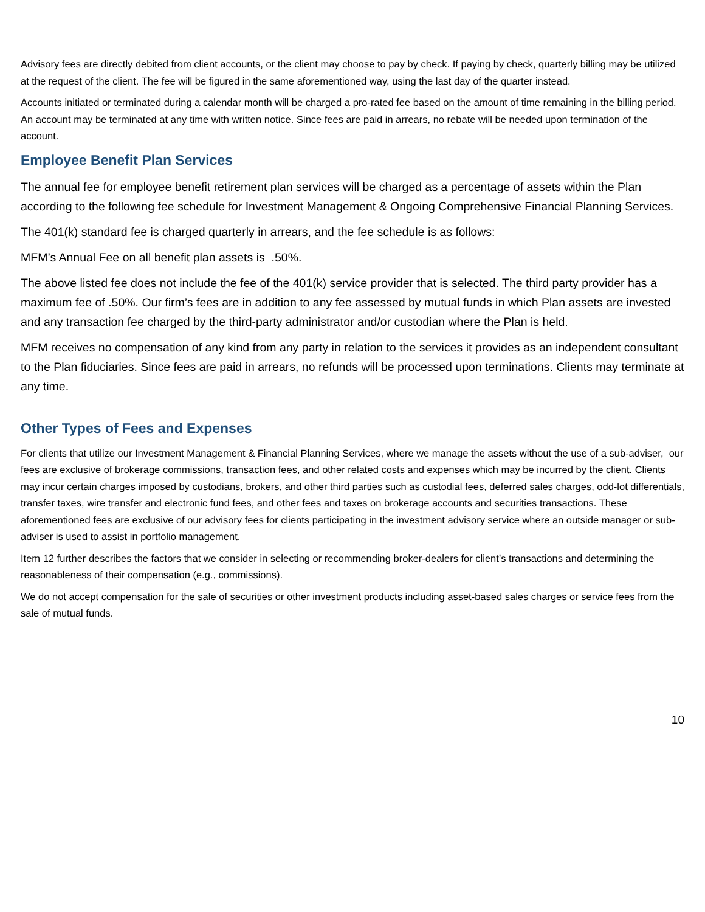Advisory fees are directly debited from client accounts, or the client may choose to pay by check. If paying by check, quarterly billing may be utilized at the request of the client. The fee will be figured in the same aforementioned way, using the last day of the quarter instead.
Accounts initiated or terminated during a calendar month will be charged a pro-rated fee based on the amount of time remaining in the billing period. An account may be terminated at any time with written notice. Since fees are paid in arrears, no rebate will be needed upon termination of the account.
Employee Benefit Plan Services
The annual fee for employee benefit retirement plan services will be charged as a percentage of assets within the Plan according to the following fee schedule for Investment Management & Ongoing Comprehensive Financial Planning Services.
The 401(k) standard fee is charged quarterly in arrears, and the fee schedule is as follows:
MFM’s Annual Fee on all benefit plan assets is .50%.
The above listed fee does not include the fee of the 401(k) service provider that is selected. The third party provider has a maximum fee of .50%. Our firm’s fees are in addition to any fee assessed by mutual funds in which Plan assets are invested and any transaction fee charged by the third-party administrator and/or custodian where the Plan is held.
MFM receives no compensation of any kind from any party in relation to the services it provides as an independent consultant to the Plan fiduciaries. Since fees are paid in arrears, no refunds will be processed upon terminations. Clients may terminate at any time.
Other Types of Fees and Expenses
For clients that utilize our Investment Management & Financial Planning Services, where we manage the assets without the use of a sub-adviser, our fees are exclusive of brokerage commissions, transaction fees, and other related costs and expenses which may be incurred by the client. Clients may incur certain charges imposed by custodians, brokers, and other third parties such as custodial fees, deferred sales charges, odd-lot differentials, transfer taxes, wire transfer and electronic fund fees, and other fees and taxes on brokerage accounts and securities transactions. These aforementioned fees are exclusive of our advisory fees for clients participating in the investment advisory service where an outside manager or sub-adviser is used to assist in portfolio management.
Item 12 further describes the factors that we consider in selecting or recommending broker-dealers for client’s transactions and determining the reasonableness of their compensation (e.g., commissions).
We do not accept compensation for the sale of securities or other investment products including asset-based sales charges or service fees from the sale of mutual funds.
10